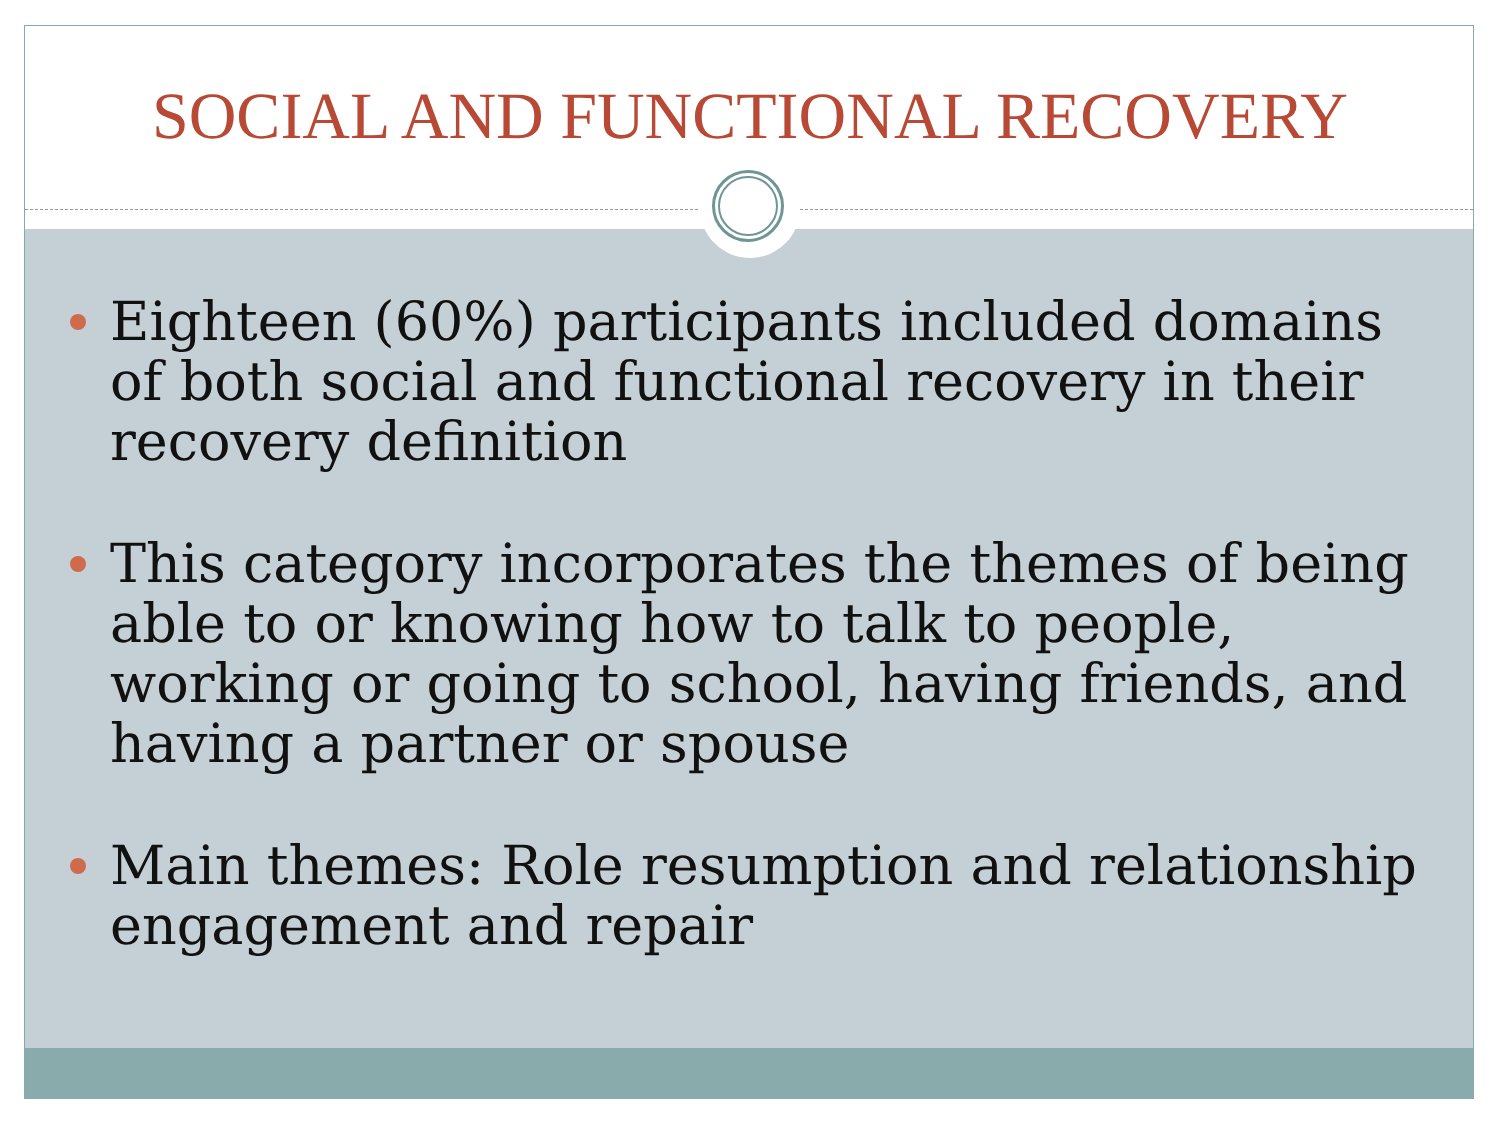SOCIAL AND FUNCTIONAL RECOVERY
Eighteen (60%) participants included domains of both social and functional recovery in their recovery definition
This category incorporates the themes of being able to or knowing how to talk to people, working or going to school, having friends, and having a partner or spouse
Main themes: Role resumption and relationship engagement and repair